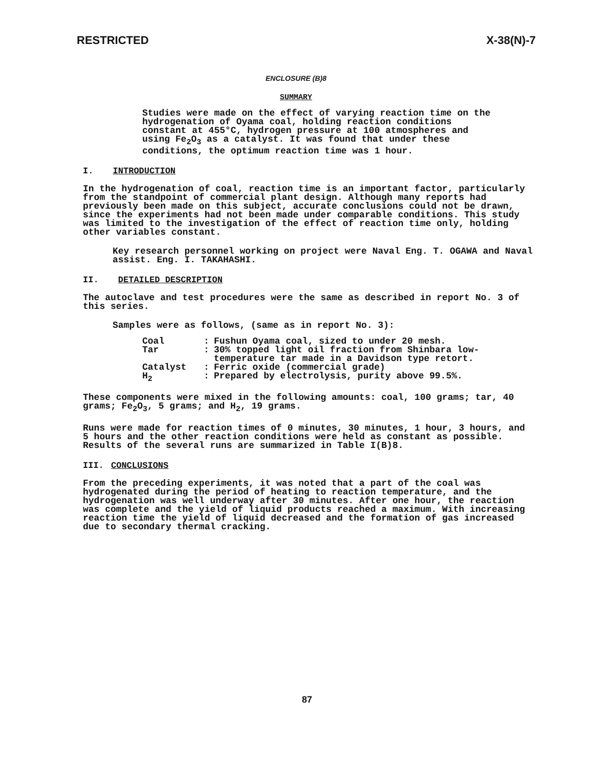RESTRICTED X-38(N)-7
ENCLOSURE (B)8
SUMMARY
Studies were made on the effect of varying reaction time on the hydrogenation of Oyama coal, holding reaction conditions constant at 455°C, hydrogen pressure at 100 atmospheres and using Fe<sub>2</sub>O<sub>3</sub> as a catalyst. It was found that under these conditions, the optimum reaction time was 1 hour.
I. INTRODUCTION
In the hydrogenation of coal, reaction time is an important factor, particularly from the standpoint of commercial plant design. Although many reports had previously been made on this subject, accurate conclusions could not be drawn, since the experiments had not been made under comparable conditions. This study was limited to the investigation of the effect of reaction time only, holding other variables constant.
Key research personnel working on project were Naval Eng. T. OGAWA and Naval assist. Eng. I. TAKAHASHI.
II. DETAILED DESCRIPTION
The autoclave and test procedures were the same as described in report No. 3 of this series.
Samples were as follows, (same as in report No. 3):
Coal: Fushun Oyama coal, sized to under 20 mesh. Tar: 30% topped light oil fraction from Shinbara low-temperature tar made in a Davidson type retort. Catalyst: Ferric oxide (commercial grade) H<sub>2</sub>: Prepared by electrolysis, purity above 99.5%.
These components were mixed in the following amounts: coal, 100 grams; tar, 40 grams; Fe<sub>2</sub>O<sub>3</sub>, 5 grams; and H<sub>2</sub>, 19 grams.
Runs were made for reaction times of 0 minutes, 30 minutes, 1 hour, 3 hours, and 5 hours and the other reaction conditions were held as constant as possible. Results of the several runs are summarized in Table I(B)8.
III. CONCLUSIONS
From the preceding experiments, it was noted that a part of the coal was hydrogenated during the period of heating to reaction temperature, and the hydrogenation was well underway after 30 minutes. After one hour, the reaction was complete and the yield of liquid products reached a maximum. With increasing reaction time the yield of liquid decreased and the formation of gas increased due to secondary thermal cracking.
87